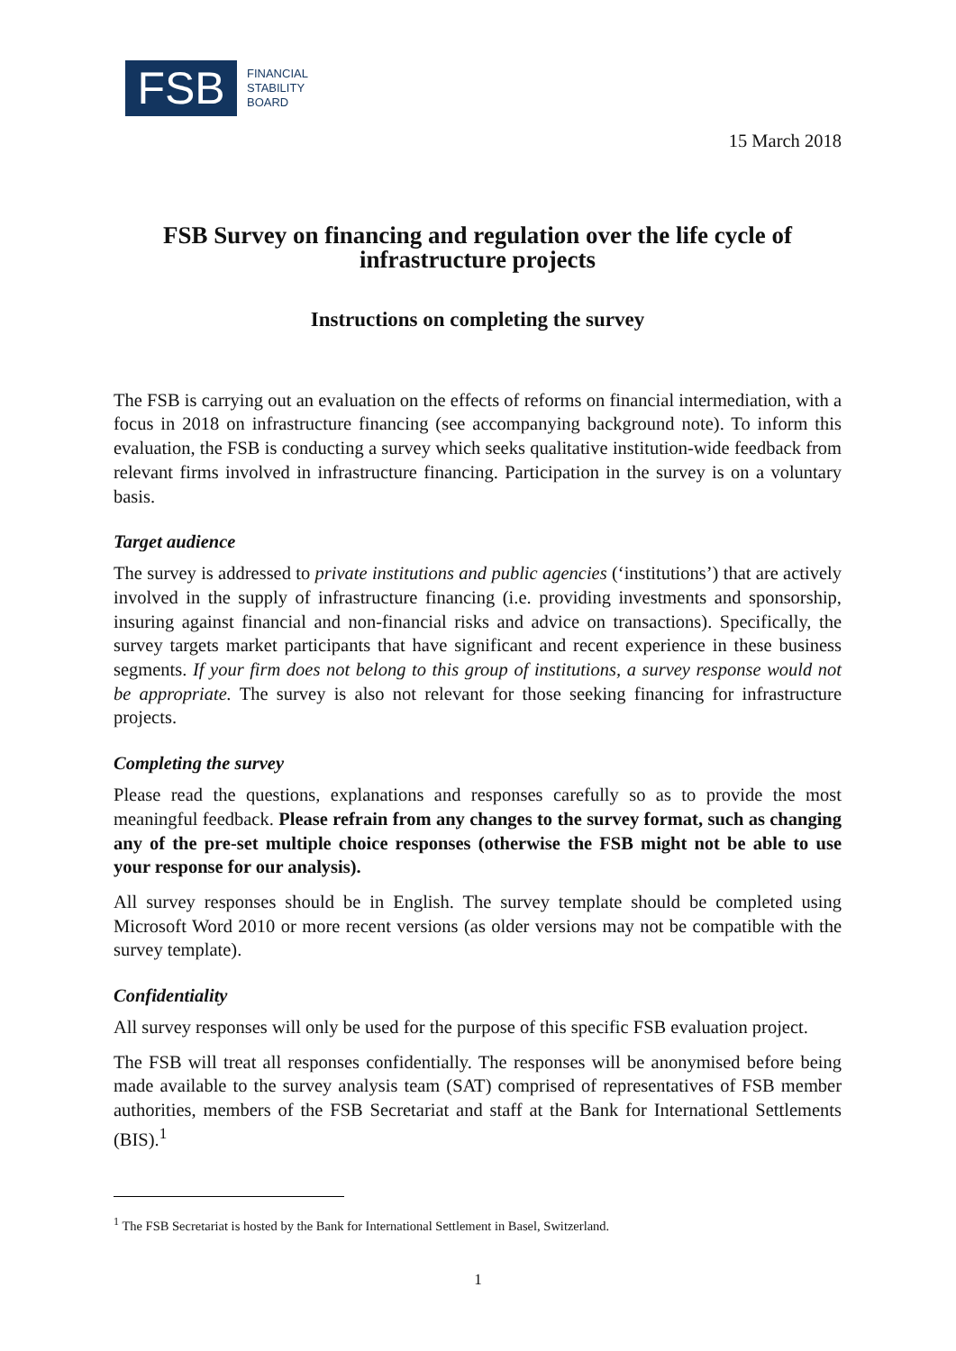FSB
FINANCIAL
STABILITY
BOARD
15 March 2018
FSB Survey on financing and regulation over the life cycle of infrastructure projects
Instructions on completing the survey
The FSB is carrying out an evaluation on the effects of reforms on financial intermediation, with a focus in 2018 on infrastructure financing (see accompanying background note). To inform this evaluation, the FSB is conducting a survey which seeks qualitative institution-wide feedback from relevant firms involved in infrastructure financing. Participation in the survey is on a voluntary basis.
Target audience
The survey is addressed to private institutions and public agencies (‘institutions’) that are actively involved in the supply of infrastructure financing (i.e. providing investments and sponsorship, insuring against financial and non-financial risks and advice on transactions). Specifically, the survey targets market participants that have significant and recent experience in these business segments. If your firm does not belong to this group of institutions, a survey response would not be appropriate. The survey is also not relevant for those seeking financing for infrastructure projects.
Completing the survey
Please read the questions, explanations and responses carefully so as to provide the most meaningful feedback. Please refrain from any changes to the survey format, such as changing any of the pre-set multiple choice responses (otherwise the FSB might not be able to use your response for our analysis).
All survey responses should be in English. The survey template should be completed using Microsoft Word 2010 or more recent versions (as older versions may not be compatible with the survey template).
Confidentiality
All survey responses will only be used for the purpose of this specific FSB evaluation project.
The FSB will treat all responses confidentially. The responses will be anonymised before being made available to the survey analysis team (SAT) comprised of representatives of FSB member authorities, members of the FSB Secretariat and staff at the Bank for International Settlements (BIS).<sup>1</sup>
<sup>1</sup> The FSB Secretariat is hosted by the Bank for International Settlement in Basel, Switzerland.
1